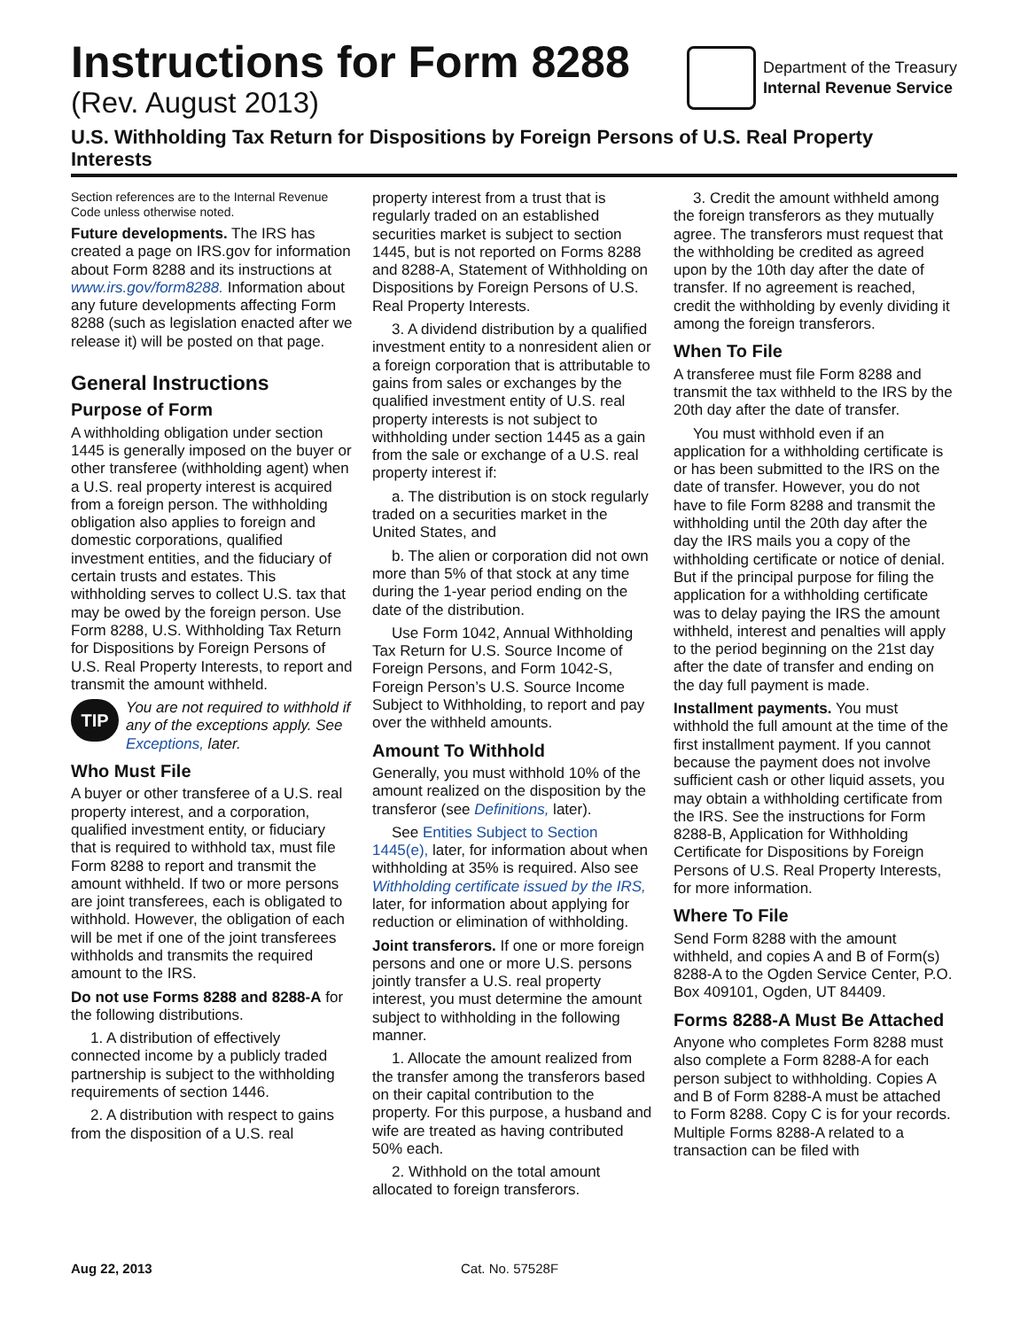Instructions for Form 8288
(Rev. August 2013)
Department of the Treasury
Internal Revenue Service
U.S. Withholding Tax Return for Dispositions by Foreign Persons of U.S. Real Property Interests
Section references are to the Internal Revenue Code unless otherwise noted.
Future developments. The IRS has created a page on IRS.gov for information about Form 8288 and its instructions at www.irs.gov/form8288. Information about any future developments affecting Form 8288 (such as legislation enacted after we release it) will be posted on that page.
General Instructions
Purpose of Form
A withholding obligation under section 1445 is generally imposed on the buyer or other transferee (withholding agent) when a U.S. real property interest is acquired from a foreign person. The withholding obligation also applies to foreign and domestic corporations, qualified investment entities, and the fiduciary of certain trusts and estates. This withholding serves to collect U.S. tax that may be owed by the foreign person. Use Form 8288, U.S. Withholding Tax Return for Dispositions by Foreign Persons of U.S. Real Property Interests, to report and transmit the amount withheld.
TIP
You are not required to withhold if any of the exceptions apply. See Exceptions, later.
Who Must File
A buyer or other transferee of a U.S. real property interest, and a corporation, qualified investment entity, or fiduciary that is required to withhold tax, must file Form 8288 to report and transmit the amount withheld. If two or more persons are joint transferees, each is obligated to withhold. However, the obligation of each will be met if one of the joint transferees withholds and transmits the required amount to the IRS.
Do not use Forms 8288 and 8288-A for the following distributions.
1. A distribution of effectively connected income by a publicly traded partnership is subject to the withholding requirements of section 1446.
2. A distribution with respect to gains from the disposition of a U.S. real
property interest from a trust that is regularly traded on an established securities market is subject to section 1445, but is not reported on Forms 8288 and 8288-A, Statement of Withholding on Dispositions by Foreign Persons of U.S. Real Property Interests.
3. A dividend distribution by a qualified investment entity to a nonresident alien or a foreign corporation that is attributable to gains from sales or exchanges by the qualified investment entity of U.S. real property interests is not subject to withholding under section 1445 as a gain from the sale or exchange of a U.S. real property interest if:
a. The distribution is on stock regularly traded on a securities market in the United States, and
b. The alien or corporation did not own more than 5% of that stock at any time during the 1-year period ending on the date of the distribution.
Use Form 1042, Annual Withholding Tax Return for U.S. Source Income of Foreign Persons, and Form 1042-S, Foreign Person’s U.S. Source Income Subject to Withholding, to report and pay over the withheld amounts.
Amount To Withhold
Generally, you must withhold 10% of the amount realized on the disposition by the transferor (see Definitions, later).
See Entities Subject to Section 1445(e), later, for information about when withholding at 35% is required. Also see Withholding certificate issued by the IRS, later, for information about applying for reduction or elimination of withholding.
Joint transferors. If one or more foreign persons and one or more U.S. persons jointly transfer a U.S. real property interest, you must determine the amount subject to withholding in the following manner.
1. Allocate the amount realized from the transfer among the transferors based on their capital contribution to the property. For this purpose, a husband and wife are treated as having contributed 50% each.
2. Withhold on the total amount allocated to foreign transferors.
3. Credit the amount withheld among the foreign transferors as they mutually agree. The transferors must request that the withholding be credited as agreed upon by the 10th day after the date of transfer. If no agreement is reached, credit the withholding by evenly dividing it among the foreign transferors.
When To File
A transferee must file Form 8288 and transmit the tax withheld to the IRS by the 20th day after the date of transfer.
You must withhold even if an application for a withholding certificate is or has been submitted to the IRS on the date of transfer. However, you do not have to file Form 8288 and transmit the withholding until the 20th day after the day the IRS mails you a copy of the withholding certificate or notice of denial. But if the principal purpose for filing the application for a withholding certificate was to delay paying the IRS the amount withheld, interest and penalties will apply to the period beginning on the 21st day after the date of transfer and ending on the day full payment is made.
Installment payments. You must withhold the full amount at the time of the first installment payment. If you cannot because the payment does not involve sufficient cash or other liquid assets, you may obtain a withholding certificate from the IRS. See the instructions for Form 8288-B, Application for Withholding Certificate for Dispositions by Foreign Persons of U.S. Real Property Interests, for more information.
Where To File
Send Form 8288 with the amount withheld, and copies A and B of Form(s) 8288-A to the Ogden Service Center, P.O. Box 409101, Ogden, UT 84409.
Forms 8288-A Must Be Attached
Anyone who completes Form 8288 must also complete a Form 8288-A for each person subject to withholding. Copies A and B of Form 8288-A must be attached to Form 8288. Copy C is for your records. Multiple Forms 8288-A related to a transaction can be filed with
Aug 22, 2013 Cat. No. 57528F